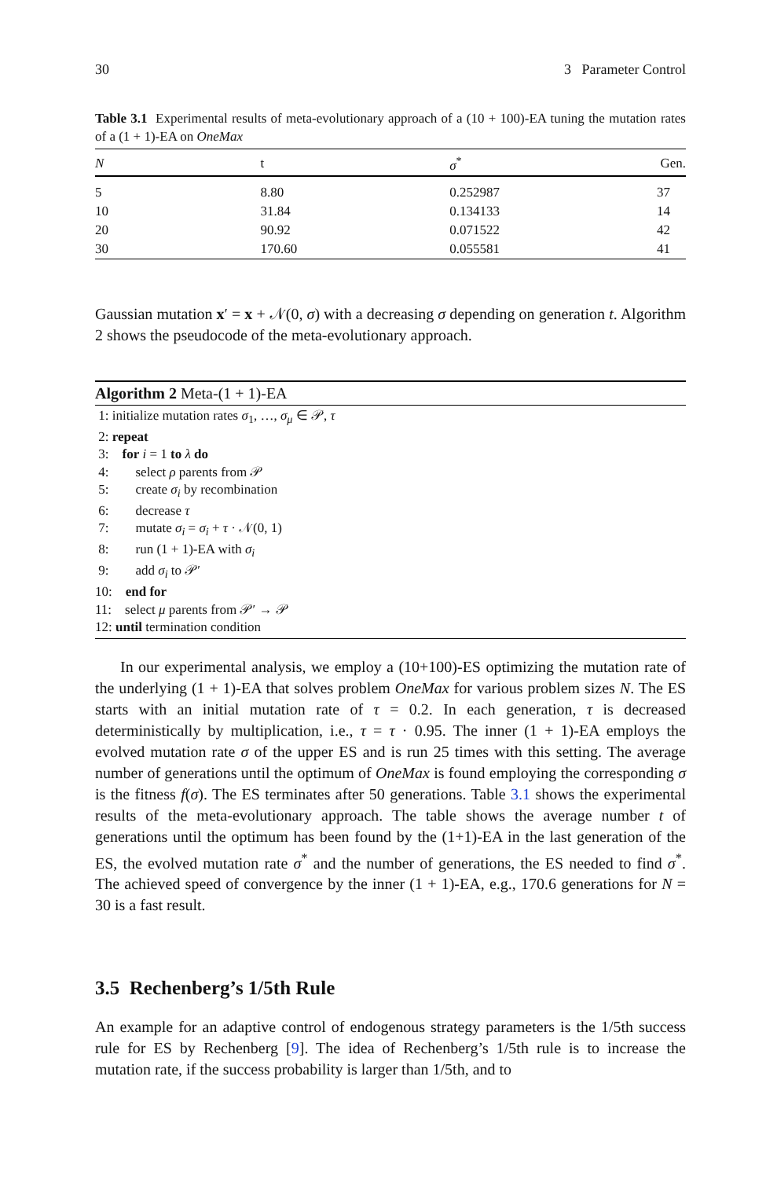30 3 Parameter Control
Table 3.1 Experimental results of meta-evolutionary approach of a (10 + 100)-EA tuning the mutation rates of a (1 + 1)-EA on OneMax
| N | t | σ<sup>*</sup> | Gen. |
| --- | --- | --- | --- |
| 5 | 8.80 | 0.252987 | 37 |
| 10 | 31.84 | 0.134133 | 14 |
| 20 | 90.92 | 0.071522 | 42 |
| 30 | 170.60 | 0.055581 | 41 |
Gaussian mutation x′ = x + 𝒩(0, σ) with a decreasing σ depending on generation t. Algorithm 2 shows the pseudocode of the meta-evolutionary approach.
Algorithm 2 Meta-(1 + 1)-EA
1: initialize mutation rates σ<sub>1</sub>, …, σ<sub>μ</sub> ∈ 𝒫, τ
2: repeat
3: for i = 1 to λ do
4: select ρ parents from 𝒫
5: create σ<sub>i</sub> by recombination
6: decrease τ
7: mutate σ<sub>i</sub> = σ<sub>i</sub> + τ · 𝒩(0, 1)
8: run (1 + 1)-EA with σ<sub>i</sub>
9: add σ<sub>i</sub> to 𝒫′
10: end for
11: select μ parents from 𝒫′ → 𝒫
12: until termination condition
In our experimental analysis, we employ a (10+100)-ES optimizing the mutation rate of the underlying (1 + 1)-EA that solves problem OneMax for various problem sizes N. The ES starts with an initial mutation rate of τ = 0.2. In each generation, τ is decreased deterministically by multiplication, i.e., τ = τ · 0.95. The inner (1 + 1)-EA employs the evolved mutation rate σ of the upper ES and is run 25 times with this setting. The average number of generations until the optimum of OneMax is found employing the corresponding σ is the fitness f(σ). The ES terminates after 50 generations. Table 3.1 shows the experimental results of the meta-evolutionary approach. The table shows the average number t of generations until the optimum has been found by the (1+1)-EA in the last generation of the ES, the evolved mutation rate σ<sup>*</sup> and the number of generations, the ES needed to find σ<sup>*</sup>. The achieved speed of convergence by the inner (1 + 1)-EA, e.g., 170.6 generations for N = 30 is a fast result.
3.5 Rechenberg’s 1/5th Rule
An example for an adaptive control of endogenous strategy parameters is the 1/5th success rule for ES by Rechenberg [9]. The idea of Rechenberg’s 1/5th rule is to increase the mutation rate, if the success probability is larger than 1/5th, and to